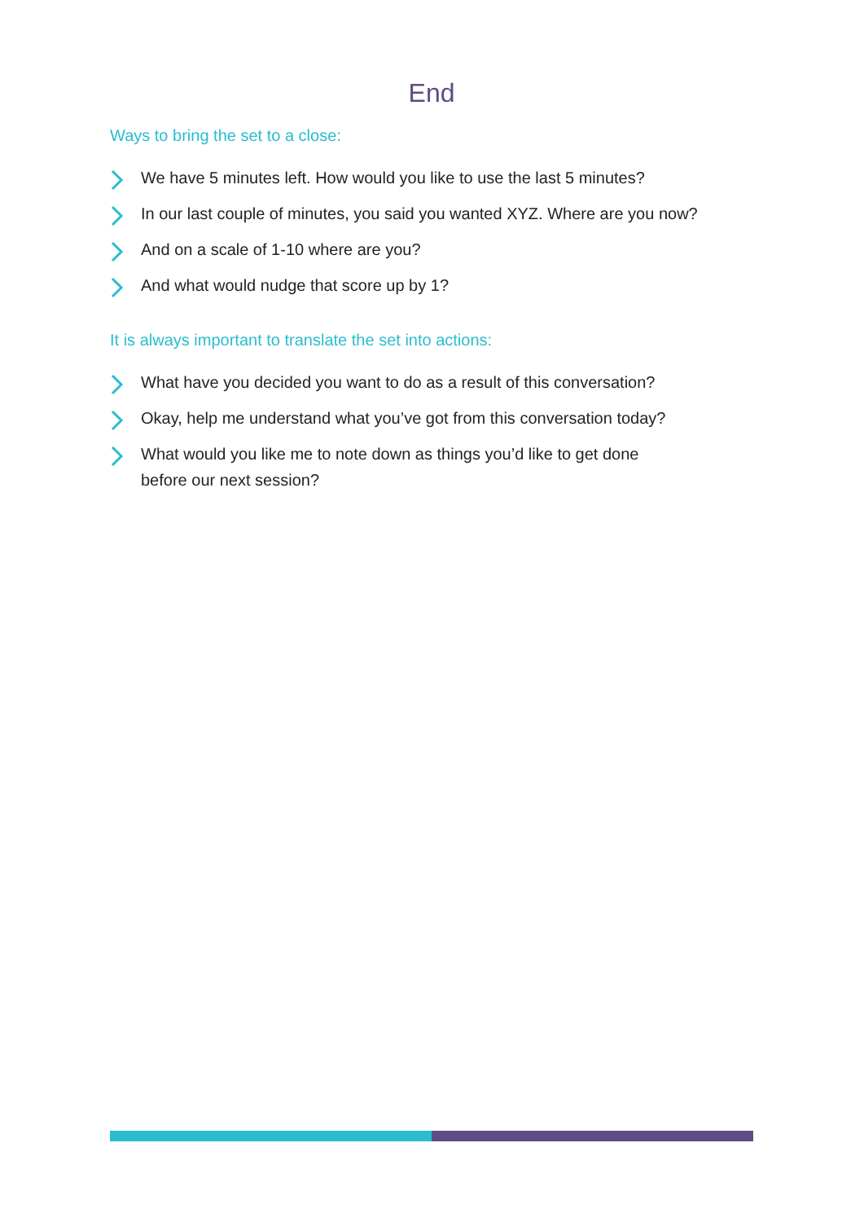End
Ways to bring the set to a close:
We have 5 minutes left. How would you like to use the last 5 minutes?
In our last couple of minutes, you said you wanted XYZ. Where are you now?
And on a scale of 1-10 where are you?
And what would nudge that score up by 1?
It is always important to translate the set into actions:
What have you decided you want to do as a result of this conversation?
Okay, help me understand what you’ve got from this conversation today?
What would you like me to note down as things you’d like to get done
before our next session?